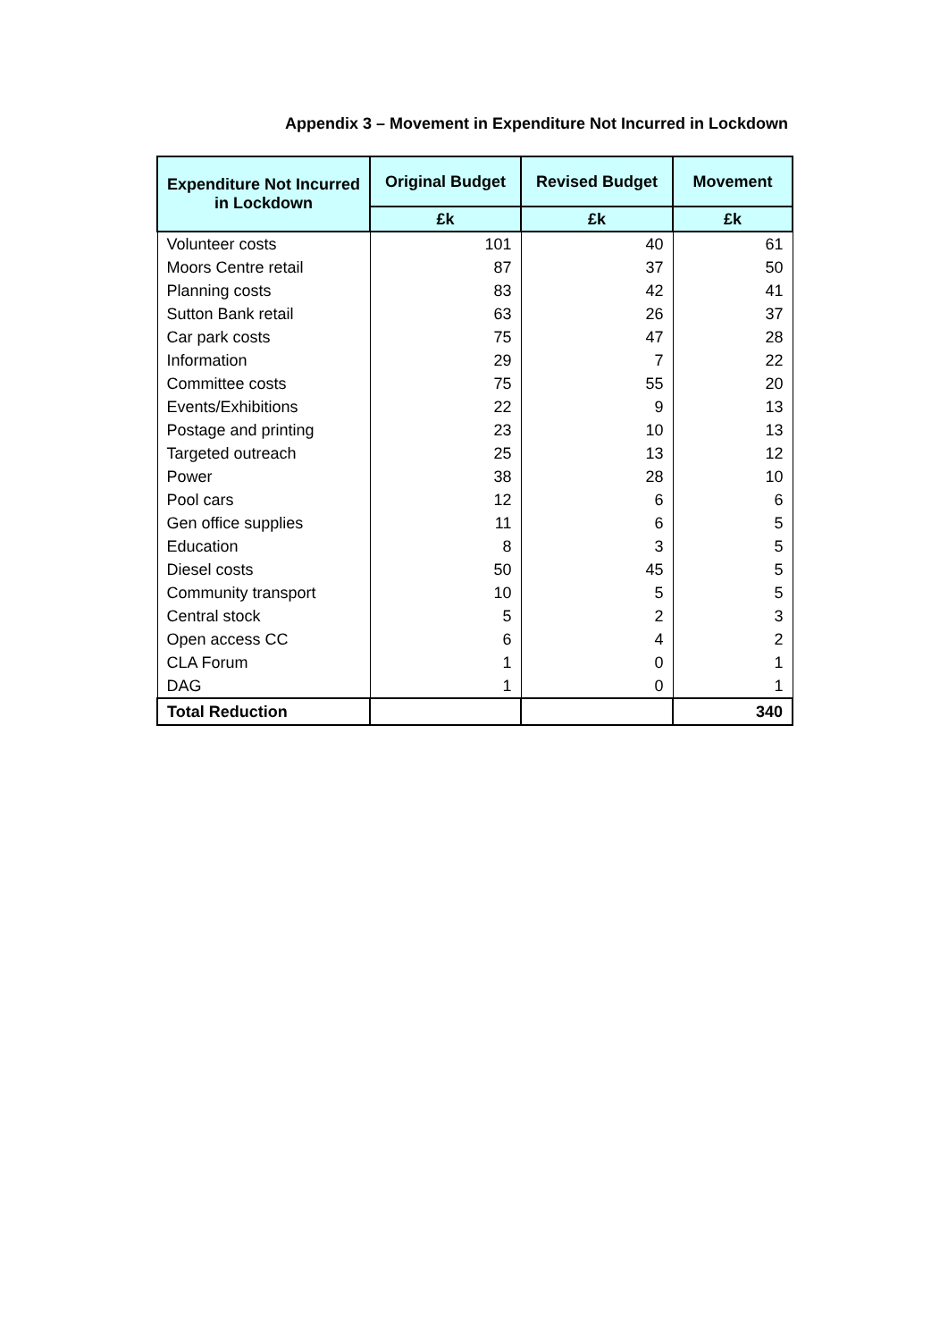Appendix 3 – Movement in Expenditure Not Incurred in Lockdown
| Expenditure Not Incurred in Lockdown | Original Budget | Revised Budget | Movement |
| --- | --- | --- | --- |
| | £k | £k | £k |
| Volunteer costs | 101 | 40 | 61 |
| Moors Centre retail | 87 | 37 | 50 |
| Planning costs | 83 | 42 | 41 |
| Sutton Bank retail | 63 | 26 | 37 |
| Car park costs | 75 | 47 | 28 |
| Information | 29 | 7 | 22 |
| Committee costs | 75 | 55 | 20 |
| Events/Exhibitions | 22 | 9 | 13 |
| Postage and printing | 23 | 10 | 13 |
| Targeted outreach | 25 | 13 | 12 |
| Power | 38 | 28 | 10 |
| Pool cars | 12 | 6 | 6 |
| Gen office supplies | 11 | 6 | 5 |
| Education | 8 | 3 | 5 |
| Diesel costs | 50 | 45 | 5 |
| Community transport | 10 | 5 | 5 |
| Central stock | 5 | 2 | 3 |
| Open access CC | 6 | 4 | 2 |
| CLA Forum | 1 | 0 | 1 |
| DAG | 1 | 0 | 1 |
| Total Reduction | | | 340 |